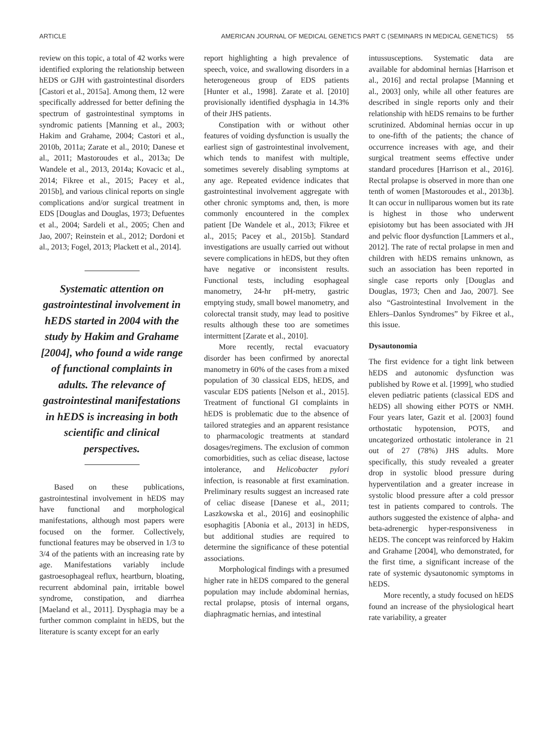ARTICLE AMERICAN JOURNAL OF MEDICAL GENETICS PART C (SEMINARS IN MEDICAL GENETICS) 55
review on this topic, a total of 42 works were identified exploring the relationship between hEDS or GJH with gastrointestinal disorders [Castori et al., 2015a]. Among them, 12 were specifically addressed for better defining the spectrum of gastrointestinal symptoms in syndromic patients [Manning et al., 2003; Hakim and Grahame, 2004; Castori et al., 2010b, 2011a; Zarate et al., 2010; Danese et al., 2011; Mastoroudes et al., 2013a; De Wandele et al., 2013, 2014a; Kovacic et al., 2014; Fikree et al., 2015; Pacey et al., 2015b], and various clinical reports on single complications and/or surgical treatment in EDS [Douglas and Douglas, 1973; Defuentes et al., 2004; Sardeli et al., 2005; Chen and Jao, 2007; Reinstein et al., 2012; Dordoni et al., 2013; Fogel, 2013; Plackett et al., 2014].
Systematic attention on gastrointestinal involvement in hEDS started in 2004 with the study by Hakim and Grahame [2004], who found a wide range of functional complaints in adults. The relevance of gastrointestinal manifestations in hEDS is increasing in both scientific and clinical perspectives.
Based on these publications, gastrointestinal involvement in hEDS may have functional and morphological manifestations, although most papers were focused on the former. Collectively, functional features may be observed in 1/3 to 3/4 of the patients with an increasing rate by age. Manifestations variably include gastroesophageal reflux, heartburn, bloating, recurrent abdominal pain, irritable bowel syndrome, constipation, and diarrhea [Maeland et al., 2011]. Dysphagia may be a further common complaint in hEDS, but the literature is scanty except for an early
report highlighting a high prevalence of speech, voice, and swallowing disorders in a heterogeneous group of EDS patients [Hunter et al., 1998]. Zarate et al. [2010] provisionally identified dysphagia in 14.3% of their JHS patients.
Constipation with or without other features of voiding dysfunction is usually the earliest sign of gastrointestinal involvement, which tends to manifest with multiple, sometimes severely disabling symptoms at any age. Repeated evidence indicates that gastrointestinal involvement aggregate with other chronic symptoms and, then, is more commonly encountered in the complex patient [De Wandele et al., 2013; Fikree et al., 2015; Pacey et al., 2015b]. Standard investigations are usually carried out without severe complications in hEDS, but they often have negative or inconsistent results. Functional tests, including esophageal manometry, 24-hr pH-metry, gastric emptying study, small bowel manometry, and colorectal transit study, may lead to positive results although these too are sometimes intermittent [Zarate et al., 2010].
More recently, rectal evacuatory disorder has been confirmed by anorectal manometry in 60% of the cases from a mixed population of 30 classical EDS, hEDS, and vascular EDS patients [Nelson et al., 2015]. Treatment of functional GI complaints in hEDS is problematic due to the absence of tailored strategies and an apparent resistance to pharmacologic treatments at standard dosages/regimens. The exclusion of common comorbidities, such as celiac disease, lactose intolerance, and Helicobacter pylori infection, is reasonable at first examination. Preliminary results suggest an increased rate of celiac disease [Danese et al., 2011; Laszkowska et al., 2016] and eosinophilic esophagitis [Abonia et al., 2013] in hEDS, but additional studies are required to determine the significance of these potential associations.
Morphological findings with a presumed higher rate in hEDS compared to the general population may include abdominal hernias, rectal prolapse, ptosis of internal organs, diaphragmatic hernias, and intestinal
intussusceptions. Systematic data are available for abdominal hernias [Harrison et al., 2016] and rectal prolapse [Manning et al., 2003] only, while all other features are described in single reports only and their relationship with hEDS remains to be further scrutinized. Abdominal hernias occur in up to one-fifth of the patients; the chance of occurrence increases with age, and their surgical treatment seems effective under standard procedures [Harrison et al., 2016]. Rectal prolapse is observed in more than one tenth of women [Mastoroudes et al., 2013b]. It can occur in nulliparous women but its rate is highest in those who underwent episiotomy but has been associated with JH and pelvic floor dysfunction [Lammers et al., 2012]. The rate of rectal prolapse in men and children with hEDS remains unknown, as such an association has been reported in single case reports only [Douglas and Douglas, 1973; Chen and Jao, 2007]. See also “Gastrointestinal Involvement in the Ehlers–Danlos Syndromes” by Fikree et al., this issue.
Dysautonomia
The first evidence for a tight link between hEDS and autonomic dysfunction was published by Rowe et al. [1999], who studied eleven pediatric patients (classical EDS and hEDS) all showing either POTS or NMH. Four years later, Gazit et al. [2003] found orthostatic hypotension, POTS, and uncategorized orthostatic intolerance in 21 out of 27 (78%) JHS adults. More specifically, this study revealed a greater drop in systolic blood pressure during hyperventilation and a greater increase in systolic blood pressure after a cold pressor test in patients compared to controls. The authors suggested the existence of alpha- and beta-adrenergic hyper-responsiveness in hEDS. The concept was reinforced by Hakim and Grahame [2004], who demonstrated, for the first time, a significant increase of the rate of systemic dysautonomic symptoms in hEDS.
More recently, a study focused on hEDS found an increase of the physiological heart rate variability, a greater